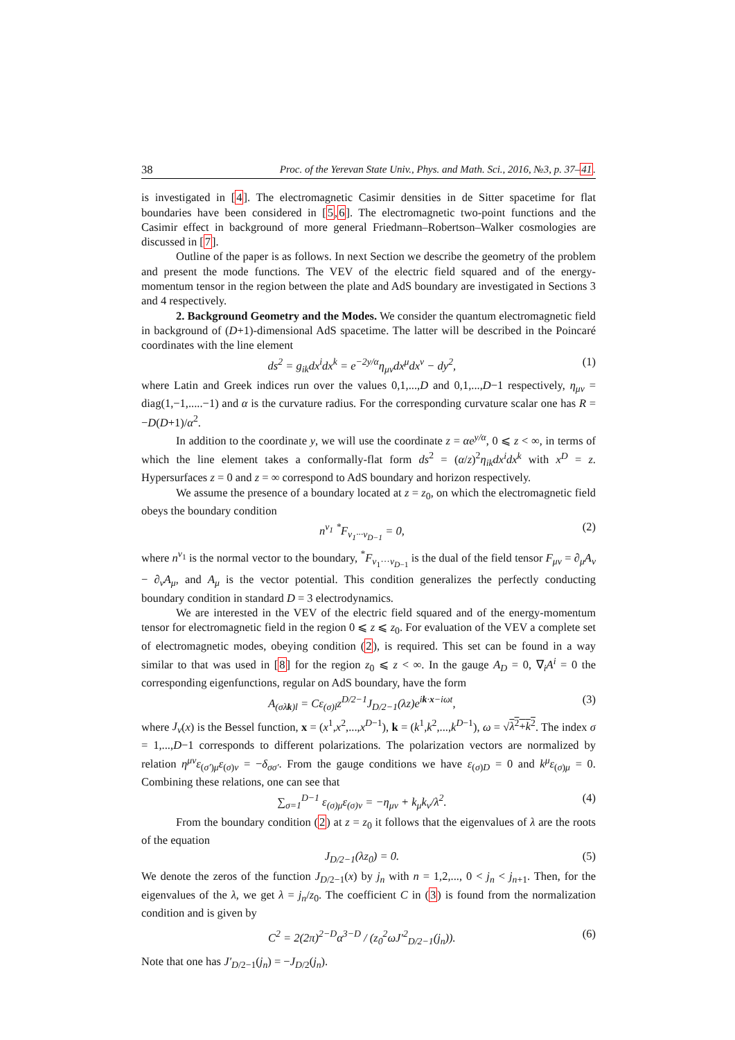38 Proc. of the Yerevan State Univ., Phys. and Math. Sci., 2016, №3, p. 37–41.
is investigated in [4]. The electromagnetic Casimir densities in de Sitter spacetime for flat boundaries have been considered in [5,6]. The electromagnetic two-point functions and the Casimir effect in background of more general Friedmann–Robertson–Walker cosmologies are discussed in [7].
Outline of the paper is as follows. In next Section we describe the geometry of the problem and present the mode functions. The VEV of the electric field squared and of the energy-momentum tensor in the region between the plate and AdS boundary are investigated in Sections 3 and 4 respectively.
2. Background Geometry and the Modes. We consider the quantum electromagnetic field in background of (D+1)-dimensional AdS spacetime. The latter will be described in the Poincaré coordinates with the line element
ds<sup>2</sup> = g<sub>ik</sub>dx<sup>i</sup>dx<sup>k</sup> = e<sup>−2y/α</sup>η<sub>μν</sub>dx<sup>μ</sup>dx<sup>ν</sup> − dy<sup>2</sup>, (1)
where Latin and Greek indices run over the values 0,1,...,D and 0,1,...,D−1 respectively, η<sub>μν</sub> = diag(1,−1,.....−1) and α is the curvature radius. For the corresponding curvature scalar one has R = −D(D+1)/α<sup>2</sup>.
In addition to the coordinate y, we will use the coordinate z = αe<sup>y/α</sup>, 0 ⩽ z < ∞, in terms of which the line element takes a conformally-flat form ds<sup>2</sup> = (α/z)<sup>2</sup>η<sub>ik</sub>dx<sup>i</sup>dx<sup>k</sup> with x<sup>D</sup> = z. Hypersurfaces z = 0 and z = ∞ correspond to AdS boundary and horizon respectively.
We assume the presence of a boundary located at z = z<sub>0</sub>, on which the electromagnetic field obeys the boundary condition
n<sup>ν<sub>1</sub></sup> <sup>*</sup>F<sub>ν<sub>1</sub>···ν<sub>D−1</sub></sub> = 0, (2)
where n<sup>ν<sub>1</sub></sup> is the normal vector to the boundary, <sup>*</sup>F<sub>ν<sub>1</sub>···ν<sub>D−1</sub></sub> is the dual of the field tensor F<sub>μν</sub> = ∂<sub>μ</sub>A<sub>ν</sub> − ∂<sub>ν</sub>A<sub>μ</sub>, and A<sub>μ</sub> is the vector potential. This condition generalizes the perfectly conducting boundary condition in standard D = 3 electrodynamics.
We are interested in the VEV of the electric field squared and of the energy-momentum tensor for electromagnetic field in the region 0 ⩽ z ⩽ z<sub>0</sub>. For evaluation of the VEV a complete set of electromagnetic modes, obeying condition (2), is required. This set can be found in a way similar to that was used in [8] for the region z<sub>0</sub> ⩽ z < ∞. In the gauge A<sub>D</sub> = 0, ∇<sub>i</sub>A<sup>i</sup> = 0 the corresponding eigenfunctions, regular on AdS boundary, have the form
A<sub>(σλk)l</sub> = Cε<sub>(σ)l</sub>z<sup>D/2−1</sup>J<sub>D/2−1</sub>(λz)e<sup>ik·x−iωt</sup>, (3)
where J<sub>ν</sub>(x) is the Bessel function, x = (x<sup>1</sup>,x<sup>2</sup>,...,x<sup>D−1</sup>), k = (k<sup>1</sup>,k<sup>2</sup>,...,k<sup>D−1</sup>), ω = √λ<sup>2</sup>+k<sup>2</sup>. The index σ = 1,...,D−1 corresponds to different polarizations. The polarization vectors are normalized by relation η<sup>μν</sup>ε<sub>(σ′)μ</sub>ε<sub>(σ)ν</sub> = −δ<sub>σσ′</sub>. From the gauge conditions we have ε<sub>(σ)D</sub> = 0 and k<sup>μ</sup>ε<sub>(σ)μ</sub> = 0. Combining these relations, one can see that
∑<sub>σ=1</sub><sup>D−1</sup> ε<sub>(σ)μ</sub>ε<sub>(σ)ν</sub> = −η<sub>μν</sub> + k<sub>μ</sub>k<sub>ν</sub>/λ<sup>2</sup>. (4)
From the boundary condition (2) at z = z<sub>0</sub> it follows that the eigenvalues of λ are the roots of the equation
J<sub>D/2−1</sub>(λz<sub>0</sub>) = 0. (5)
We denote the zeros of the function J<sub>D/2−1</sub>(x) by j<sub>n</sub> with n = 1,2,..., 0 < j<sub>n</sub> < j<sub>n+1</sub>. Then, for the eigenvalues of the λ, we get λ = j<sub>n</sub>/z<sub>0</sub>. The coefficient C in (3) is found from the normalization condition and is given by
C<sup>2</sup> = 2(2π)<sup>2−D</sup>α<sup>3−D</sup> / (z<sub>0</sub><sup>2</sup>ωJ′<sup>2</sup><sub>D/2−1</sub>(j<sub>n</sub>)). (6)
Note that one has J′<sub>D/2−1</sub>(j<sub>n</sub>) = −J<sub>D/2</sub>(j<sub>n</sub>).